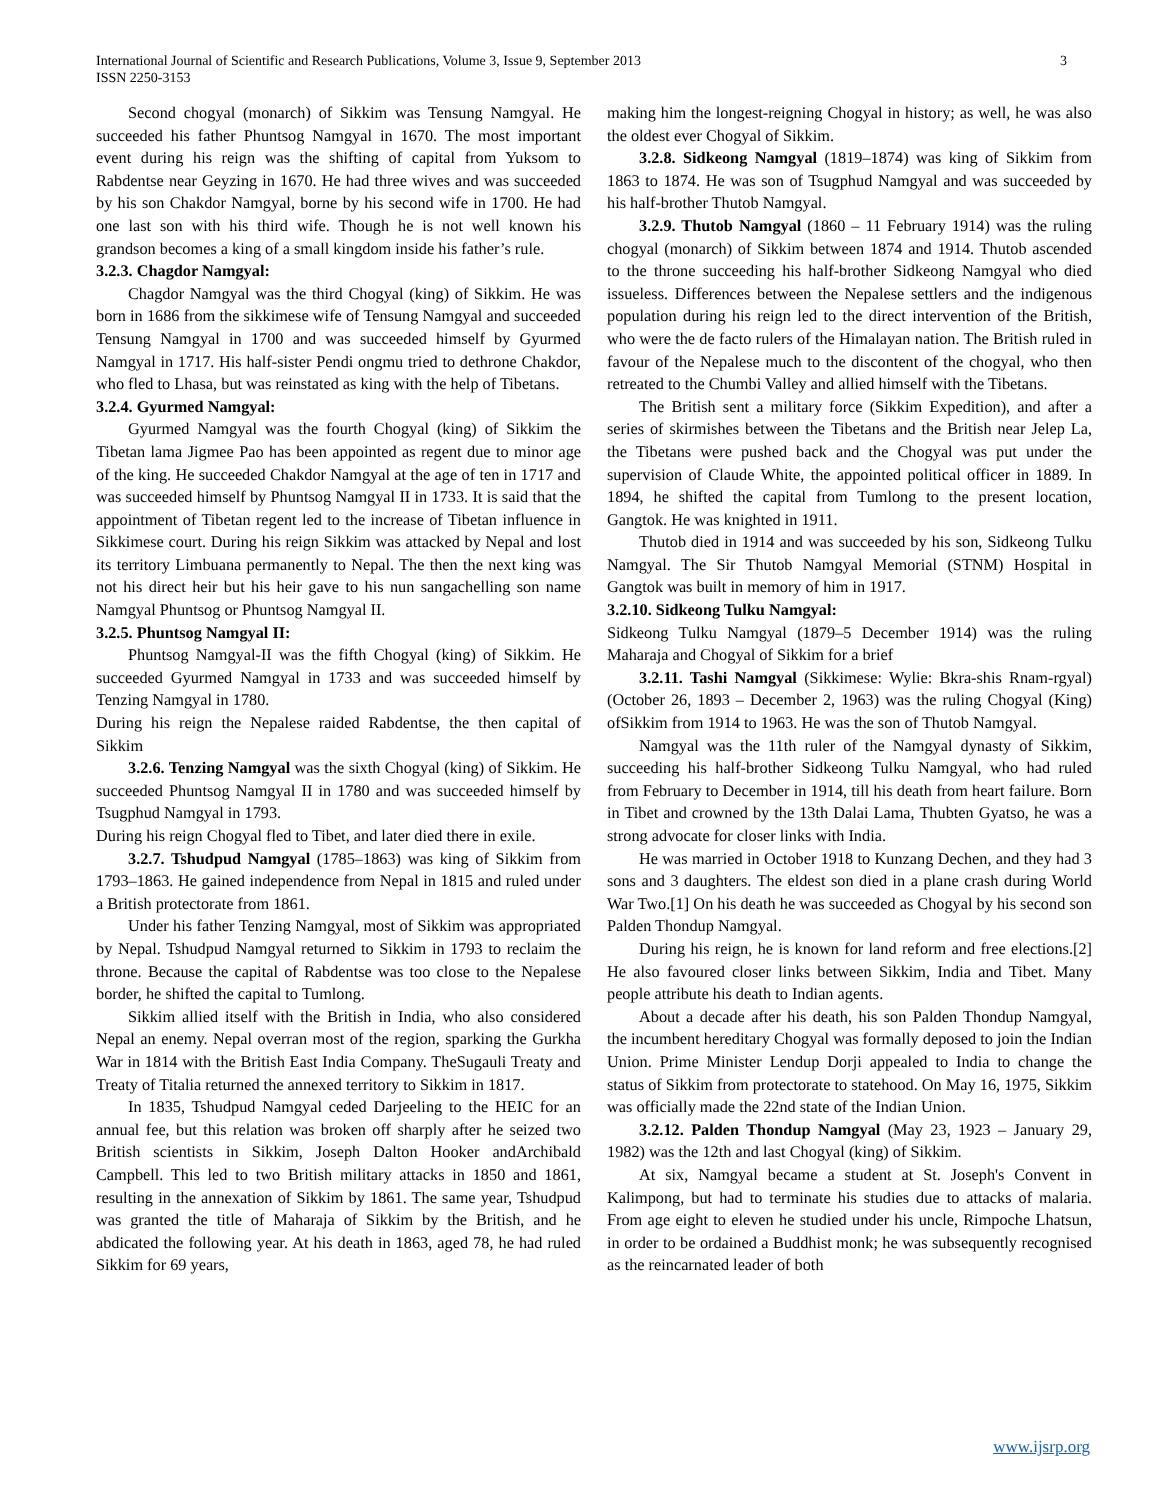International Journal of Scientific and Research Publications, Volume 3, Issue 9, September 2013
ISSN 2250-3153
3
Second chogyal (monarch) of Sikkim was Tensung Namgyal. He succeeded his father Phuntsog Namgyal in 1670. The most important event during his reign was the shifting of capital from Yuksom to Rabdentse near Geyzing in 1670. He had three wives and was succeeded by his son Chakdor Namgyal, borne by his second wife in 1700. He had one last son with his third wife. Though he is not well known his grandson becomes a king of a small kingdom inside his father’s rule.
3.2.3. Chagdor Namgyal:
Chagdor Namgyal was the third Chogyal (king) of Sikkim. He was born in 1686 from the sikkimese wife of Tensung Namgyal and succeeded Tensung Namgyal in 1700 and was succeeded himself by Gyurmed Namgyal in 1717. His half-sister Pendi ongmu tried to dethrone Chakdor, who fled to Lhasa, but was reinstated as king with the help of Tibetans.
3.2.4. Gyurmed Namgyal:
Gyurmed Namgyal was the fourth Chogyal (king) of Sikkim the Tibetan lama Jigmee Pao has been appointed as regent due to minor age of the king. He succeeded Chakdor Namgyal at the age of ten in 1717 and was succeeded himself by Phuntsog Namgyal II in 1733. It is said that the appointment of Tibetan regent led to the increase of Tibetan influence in Sikkimese court. During his reign Sikkim was attacked by Nepal and lost its territory Limbuana permanently to Nepal. The then the next king was not his direct heir but his heir gave to his nun sangachelling son name Namgyal Phuntsog or Phuntsog Namgyal II.
3.2.5. Phuntsog Namgyal II:
Phuntsog Namgyal-II was the fifth Chogyal (king) of Sikkim. He succeeded Gyurmed Namgyal in 1733 and was succeeded himself by Tenzing Namgyal in 1780.
During his reign the Nepalese raided Rabdentse, the then capital of Sikkim
3.2.6. Tenzing Namgyal was the sixth Chogyal (king) of Sikkim. He succeeded Phuntsog Namgyal II in 1780 and was succeeded himself by Tsugphud Namgyal in 1793.
During his reign Chogyal fled to Tibet, and later died there in exile.
3.2.7. Tshudpud Namgyal (1785–1863) was king of Sikkim from 1793–1863. He gained independence from Nepal in 1815 and ruled under a British protectorate from 1861.
Under his father Tenzing Namgyal, most of Sikkim was appropriated by Nepal. Tshudpud Namgyal returned to Sikkim in 1793 to reclaim the throne. Because the capital of Rabdentse was too close to the Nepalese border, he shifted the capital to Tumlong.
Sikkim allied itself with the British in India, who also considered Nepal an enemy. Nepal overran most of the region, sparking the Gurkha War in 1814 with the British East India Company. TheSugauli Treaty and Treaty of Titalia returned the annexed territory to Sikkim in 1817.
In 1835, Tshudpud Namgyal ceded Darjeeling to the HEIC for an annual fee, but this relation was broken off sharply after he seized two British scientists in Sikkim, Joseph Dalton Hooker andArchibald Campbell. This led to two British military attacks in 1850 and 1861, resulting in the annexation of Sikkim by 1861. The same year, Tshudpud was granted the title of Maharaja of Sikkim by the British, and he abdicated the following year. At his death in 1863, aged 78, he had ruled Sikkim for 69 years,
making him the longest-reigning Chogyal in history; as well, he was also the oldest ever Chogyal of Sikkim.
3.2.8. Sidkeong Namgyal (1819–1874) was king of Sikkim from 1863 to 1874. He was son of Tsugphud Namgyal and was succeeded by his half-brother Thutob Namgyal.
3.2.9. Thutob Namgyal (1860 – 11 February 1914) was the ruling chogyal (monarch) of Sikkim between 1874 and 1914. Thutob ascended to the throne succeeding his half-brother Sidkeong Namgyal who died issueless. Differences between the Nepalese settlers and the indigenous population during his reign led to the direct intervention of the British, who were the de facto rulers of the Himalayan nation. The British ruled in favour of the Nepalese much to the discontent of the chogyal, who then retreated to the Chumbi Valley and allied himself with the Tibetans.
The British sent a military force (Sikkim Expedition), and after a series of skirmishes between the Tibetans and the British near Jelep La, the Tibetans were pushed back and the Chogyal was put under the supervision of Claude White, the appointed political officer in 1889. In 1894, he shifted the capital from Tumlong to the present location, Gangtok. He was knighted in 1911.
Thutob died in 1914 and was succeeded by his son, Sidkeong Tulku Namgyal. The Sir Thutob Namgyal Memorial (STNM) Hospital in Gangtok was built in memory of him in 1917.
3.2.10. Sidkeong Tulku Namgyal:
Sidkeong Tulku Namgyal (1879–5 December 1914) was the ruling Maharaja and Chogyal of Sikkim for a brief
3.2.11. Tashi Namgyal (Sikkimese: Wylie: Bkra-shis Rnam-rgyal) (October 26, 1893 – December 2, 1963) was the ruling Chogyal (King) ofSikkim from 1914 to 1963. He was the son of Thutob Namgyal.
Namgyal was the 11th ruler of the Namgyal dynasty of Sikkim, succeeding his half-brother Sidkeong Tulku Namgyal, who had ruled from February to December in 1914, till his death from heart failure. Born in Tibet and crowned by the 13th Dalai Lama, Thubten Gyatso, he was a strong advocate for closer links with India.
He was married in October 1918 to Kunzang Dechen, and they had 3 sons and 3 daughters. The eldest son died in a plane crash during World War Two.[1] On his death he was succeeded as Chogyal by his second son Palden Thondup Namgyal.
During his reign, he is known for land reform and free elections.[2] He also favoured closer links between Sikkim, India and Tibet. Many people attribute his death to Indian agents.
About a decade after his death, his son Palden Thondup Namgyal, the incumbent hereditary Chogyal was formally deposed to join the Indian Union. Prime Minister Lendup Dorji appealed to India to change the status of Sikkim from protectorate to statehood. On May 16, 1975, Sikkim was officially made the 22nd state of the Indian Union.
3.2.12. Palden Thondup Namgyal (May 23, 1923 – January 29, 1982) was the 12th and last Chogyal (king) of Sikkim.
At six, Namgyal became a student at St. Joseph's Convent in Kalimpong, but had to terminate his studies due to attacks of malaria. From age eight to eleven he studied under his uncle, Rimpoche Lhatsun, in order to be ordained a Buddhist monk; he was subsequently recognised as the reincarnated leader of both
www.ijsrp.org